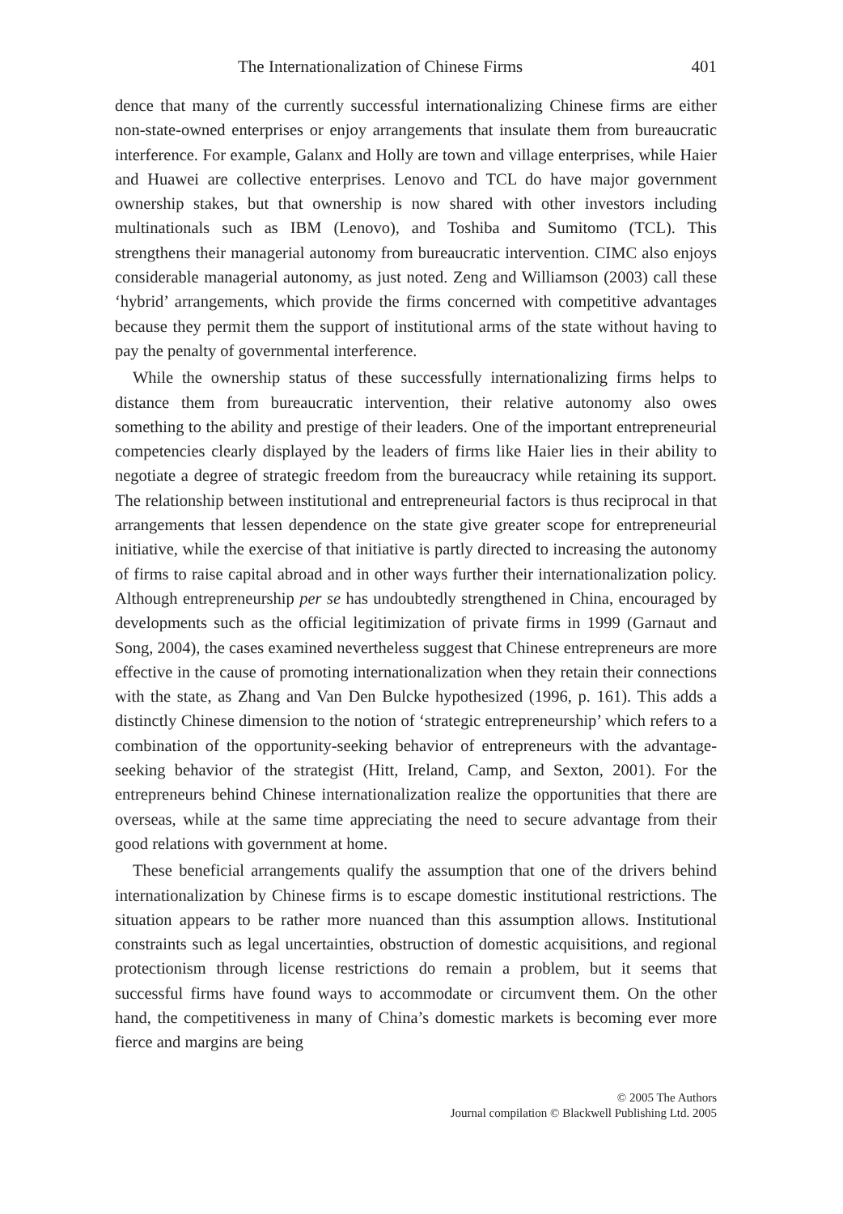The Internationalization of Chinese Firms 401
dence that many of the currently successful internationalizing Chinese firms are either non-state-owned enterprises or enjoy arrangements that insulate them from bureaucratic interference. For example, Galanx and Holly are town and village enterprises, while Haier and Huawei are collective enterprises. Lenovo and TCL do have major government ownership stakes, but that ownership is now shared with other investors including multinationals such as IBM (Lenovo), and Toshiba and Sumitomo (TCL). This strengthens their managerial autonomy from bureaucratic intervention. CIMC also enjoys considerable managerial autonomy, as just noted. Zeng and Williamson (2003) call these ‘hybrid’ arrangements, which provide the firms concerned with competitive advantages because they permit them the support of institutional arms of the state without having to pay the penalty of governmental interference.
While the ownership status of these successfully internationalizing firms helps to distance them from bureaucratic intervention, their relative autonomy also owes something to the ability and prestige of their leaders. One of the important entrepreneurial competencies clearly displayed by the leaders of firms like Haier lies in their ability to negotiate a degree of strategic freedom from the bureaucracy while retaining its support. The relationship between institutional and entrepreneurial factors is thus reciprocal in that arrangements that lessen dependence on the state give greater scope for entrepreneurial initiative, while the exercise of that initiative is partly directed to increasing the autonomy of firms to raise capital abroad and in other ways further their internationalization policy. Although entrepreneurship per se has undoubtedly strengthened in China, encouraged by developments such as the official legitimization of private firms in 1999 (Garnaut and Song, 2004), the cases examined nevertheless suggest that Chinese entrepreneurs are more effective in the cause of promoting internationalization when they retain their connections with the state, as Zhang and Van Den Bulcke hypothesized (1996, p. 161). This adds a distinctly Chinese dimension to the notion of ‘strategic entrepreneurship’ which refers to a combination of the opportunity-seeking behavior of entrepreneurs with the advantage-seeking behavior of the strategist (Hitt, Ireland, Camp, and Sexton, 2001). For the entrepreneurs behind Chinese internationalization realize the opportunities that there are overseas, while at the same time appreciating the need to secure advantage from their good relations with government at home.
These beneficial arrangements qualify the assumption that one of the drivers behind internationalization by Chinese firms is to escape domestic institutional restrictions. The situation appears to be rather more nuanced than this assumption allows. Institutional constraints such as legal uncertainties, obstruction of domestic acquisitions, and regional protectionism through license restrictions do remain a problem, but it seems that successful firms have found ways to accommodate or circumvent them. On the other hand, the competitiveness in many of China’s domestic markets is becoming ever more fierce and margins are being
© 2005 The Authors
Journal compilation © Blackwell Publishing Ltd. 2005